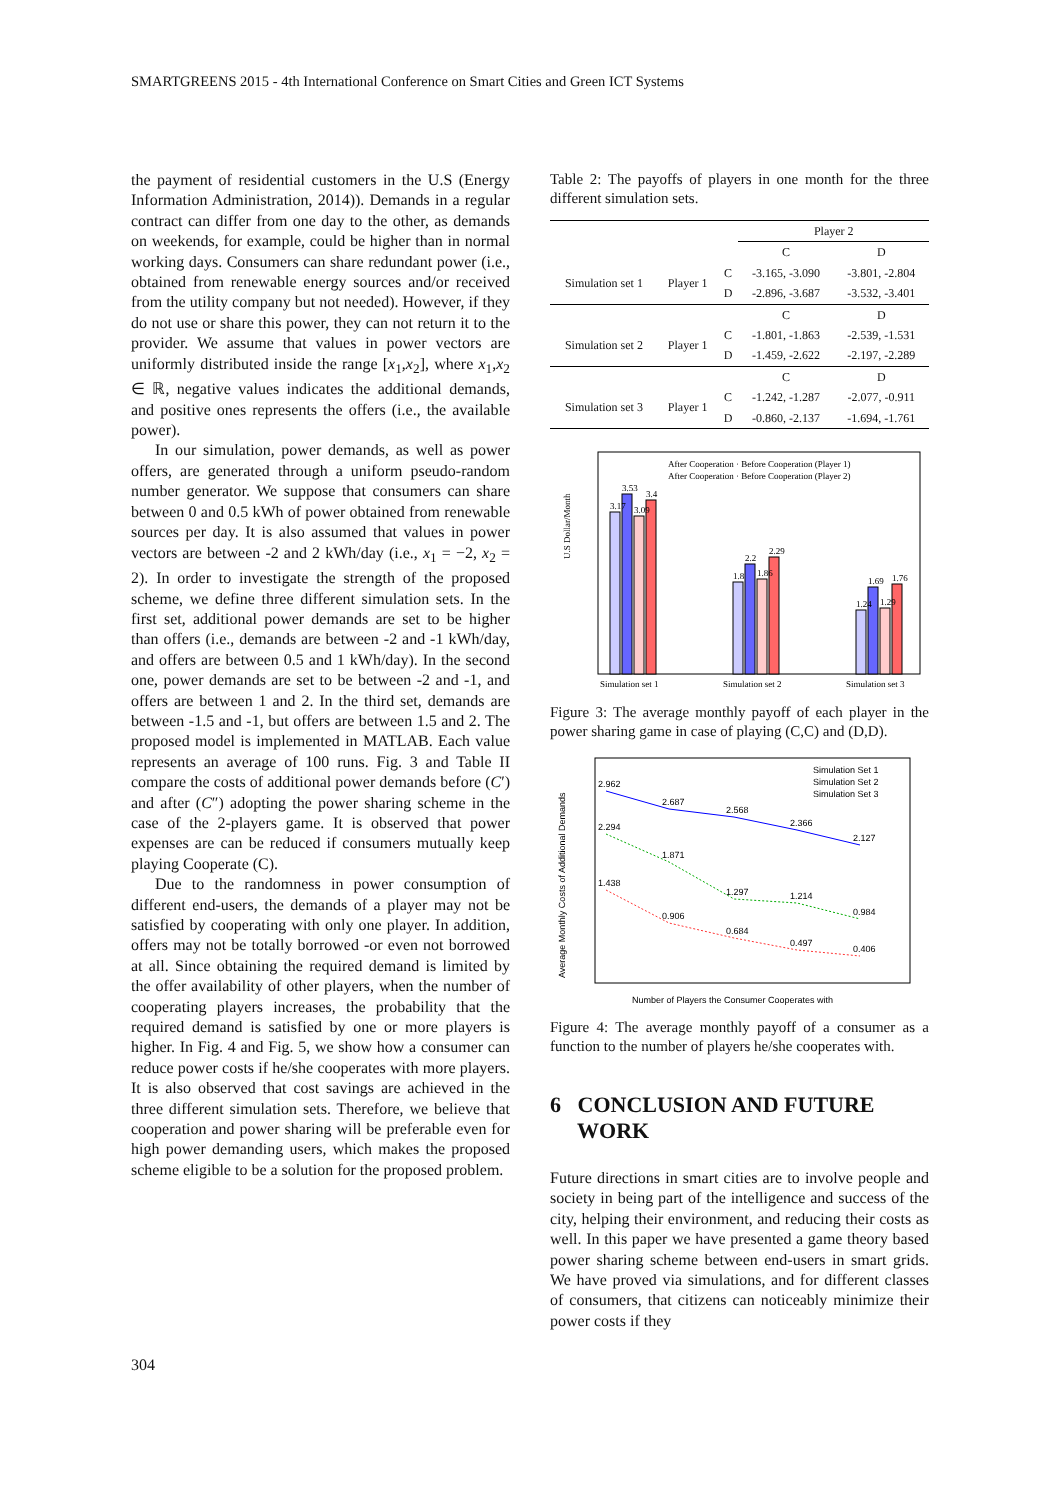SMARTGREENS 2015 - 4th International Conference on Smart Cities and Green ICT Systems
the payment of residential customers in the U.S (Energy Information Administration, 2014)). Demands in a regular contract can differ from one day to the other, as demands on weekends, for example, could be higher than in normal working days. Consumers can share redundant power (i.e., obtained from renewable energy sources and/or received from the utility company but not needed). However, if they do not use or share this power, they can not return it to the provider. We assume that values in power vectors are uniformly distributed inside the range [x<sub>1</sub>,x<sub>2</sub>], where x<sub>1</sub>,x<sub>2</sub> ∈ ℝ, negative values indicates the additional demands, and positive ones represents the offers (i.e., the available power).
In our simulation, power demands, as well as power offers, are generated through a uniform pseudo-random number generator. We suppose that consumers can share between 0 and 0.5 kWh of power obtained from renewable sources per day. It is also assumed that values in power vectors are between -2 and 2 kWh/day (i.e., x<sub>1</sub> = −2, x<sub>2</sub> = 2). In order to investigate the strength of the proposed scheme, we define three different simulation sets. In the first set, additional power demands are set to be higher than offers (i.e., demands are between -2 and -1 kWh/day, and offers are between 0.5 and 1 kWh/day). In the second one, power demands are set to be between -2 and -1, and offers are between 1 and 2. In the third set, demands are between -1.5 and -1, but offers are between 1.5 and 2. The proposed model is implemented in MATLAB. Each value represents an average of 100 runs. Fig. 3 and Table II compare the costs of additional power demands before (C′) and after (C″) adopting the power sharing scheme in the case of the 2-players game. It is observed that power expenses are can be reduced if consumers mutually keep playing Cooperate (C).
Due to the randomness in power consumption of different end-users, the demands of a player may not be satisfied by cooperating with only one player. In addition, offers may not be totally borrowed -or even not borrowed at all. Since obtaining the required demand is limited by the offer availability of other players, when the number of cooperating players increases, the probability that the required demand is satisfied by one or more players is higher. In Fig. 4 and Fig. 5, we show how a consumer can reduce power costs if he/she cooperates with more players. It is also observed that cost savings are achieved in the three different simulation sets. Therefore, we believe that cooperation and power sharing will be preferable even for high power demanding users, which makes the proposed scheme eligible to be a solution for the proposed problem.
Table 2: The payoffs of players in one month for the three different simulation sets.
| | | | Player 2 | |
| | | | C | D |
| Simulation set 1 | Player 1 | C | -3.165, -3.090 | -3.801, -2.804 |
| | | D | -2.896, -3.687 | -3.532, -3.401 |
| | | | C | D |
| Simulation set 2 | Player 1 | C | -1.801, -1.863 | -2.539, -1.531 |
| | | D | -1.459, -2.622 | -2.197, -2.289 |
| | | | C | D |
| Simulation set 3 | Player 1 | C | -1.242, -1.287 | -2.077, -0.911 |
| | | D | -0.860, -2.137 | -1.694, -1.761 |
U.S Dollar/Month
Simulation set 1
Simulation set 2
Simulation set 3
After Cooperation · Before Cooperation (Player 1)
After Cooperation · Before Cooperation (Player 2)
3.17
3.53
3.09
3.4
1.8
2.2
1.86
2.29
1.24
1.69
1.29
1.76
Figure 3: The average monthly payoff of each player in the power sharing game in case of playing (C,C) and (D,D).
Average Monthly Costs of Additional Demands
2.962
2.687
2.568
2.366
2.127
2.294
1.871
1.297
1.214
0.984
1.438
0.906
0.684
0.497
0.406
Simulation Set 1
Simulation Set 2
Simulation Set 3
Number of Players the Consumer Cooperates with
Figure 4: The average monthly payoff of a consumer as a function to the number of players he/she cooperates with.
6 CONCLUSION AND FUTURE
WORK
Future directions in smart cities are to involve people and society in being part of the intelligence and success of the city, helping their environment, and reducing their costs as well. In this paper we have presented a game theory based power sharing scheme between end-users in smart grids. We have proved via simulations, and for different classes of consumers, that citizens can noticeably minimize their power costs if they
304